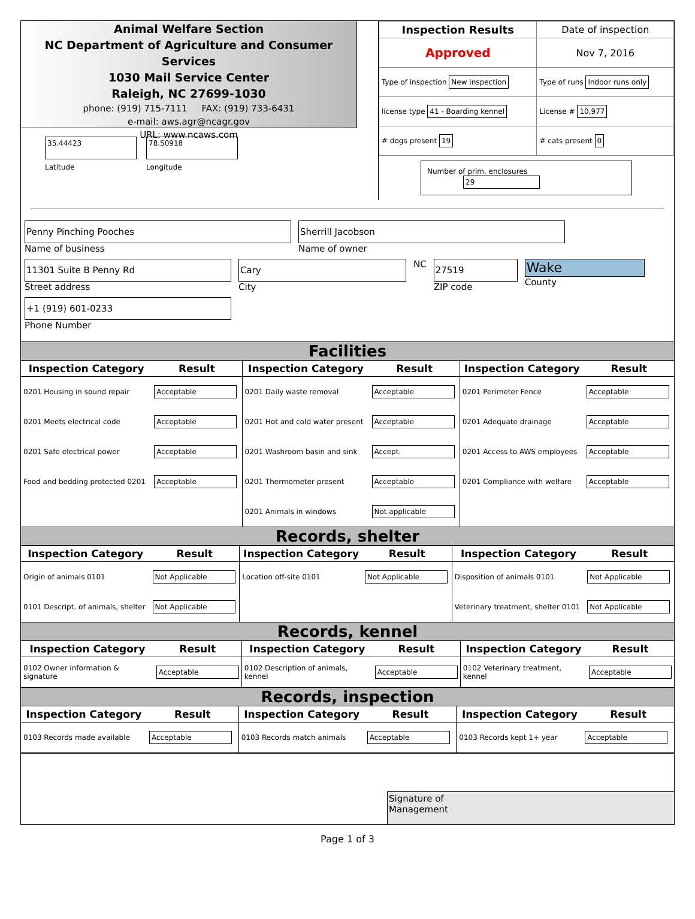Animal Welfare Section
NC Department of Agriculture and Consumer Services
1030 Mail Service Center
Raleigh, NC 27699-1030
phone: (919) 715-7111 FAX: (919) 733-6431
e-mail: aws.agr@ncagr.gov
URL: www.ncaws.com
35.44423
Latitude
78.50918
Longitude
| Inspection Results | Date of inspection |
| Approved | Nov 7, 2016 |
| Type of inspection New inspection | Type of runs Indoor runs only |
| license type 41 - Boarding kennel | License # 10,977 |
| # dogs present 19 | # cats present 0 |
Number of prim. enclosures 29
Penny Pinching Pooches
Name of business
Sherrill Jacobson
Name of owner
11301 Suite B Penny Rd
Street address
Cary
City
NC
27519
ZIP code
Wake
County
+1 (919) 601-0233
Phone Number
Facilities
| Inspection Category | Result | Inspection Category | Result | Inspection Category | Result |
| --- | --- | --- | --- | --- | --- |
| 0201 Housing in sound repair | Acceptable | 0201 Daily waste removal | Acceptable | 0201 Perimeter Fence | Acceptable |
| 0201 Meets electrical code | Acceptable | 0201 Hot and cold water present | Acceptable | 0201 Adequate drainage | Acceptable |
| 0201 Safe electrical power | Acceptable | 0201 Washroom basin and sink | Accept. | 0201 Access to AWS employees | Acceptable |
| Food and bedding protected 0201 | Acceptable | 0201 Thermometer present | Acceptable | 0201 Compliance with welfare | Acceptable |
| | | 0201 Animals in windows | Not applicable | | |
Records, shelter
| Inspection Category | Result | Inspection Category | Result | Inspection Category | Result |
| --- | --- | --- | --- | --- | --- |
| Origin of animals 0101 | Not Applicable | Location off-site 0101 | Not Applicable | Disposition of animals 0101 | Not Applicable |
| 0101 Descript. of animals, shelter | Not Applicable | | | Veterinary treatment, shelter 0101 | Not Applicable |
Records, kennel
| Inspection Category | Result | Inspection Category | Result | Inspection Category | Result |
| --- | --- | --- | --- | --- | --- |
| 0102 Owner information & signature | Acceptable | 0102 Description of animals, kennel | Acceptable | 0102 Veterinary treatment, kennel | Acceptable |
Records, inspection
| Inspection Category | Result | Inspection Category | Result | Inspection Category | Result |
| --- | --- | --- | --- | --- | --- |
| 0103 Records made available | Acceptable | 0103 Records match animals | Acceptable | 0103 Records kept 1+ year | Acceptable |
Signature of
Management
Page 1 of 3